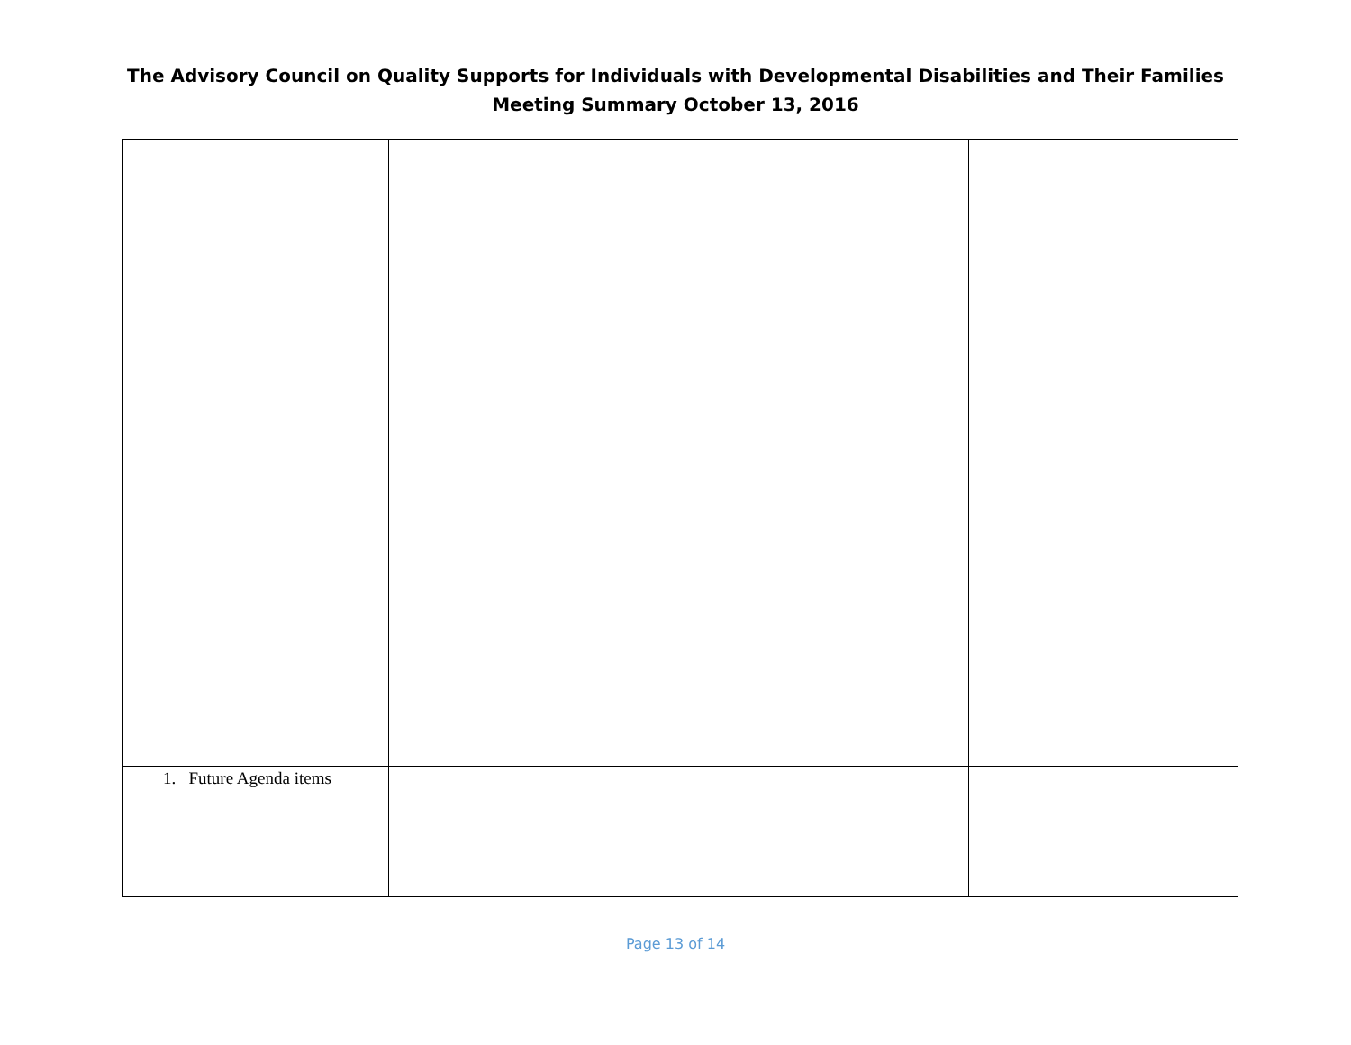The Advisory Council on Quality Supports for Individuals with Developmental Disabilities and Their Families
Meeting Summary October 13, 2016
| 1. Future Agenda items | | |
Page 13 of 14